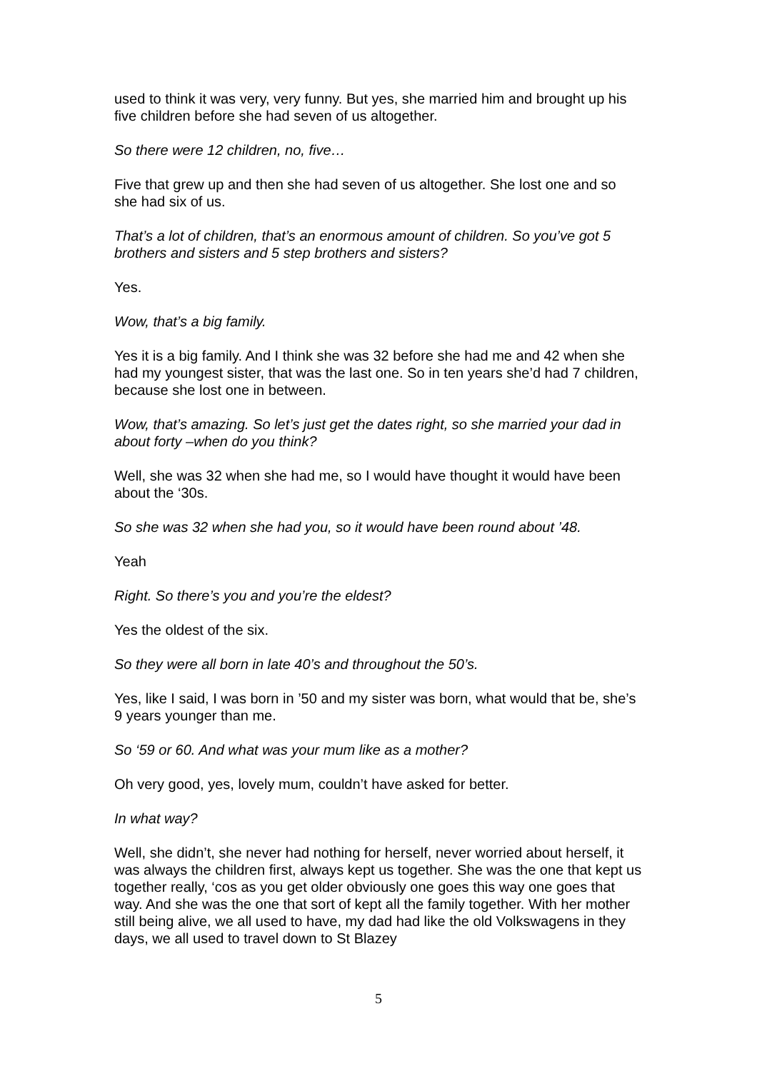used to think it was very, very funny. But yes, she married him and brought up his five children before she had seven of us altogether.
So there were 12 children, no, five…
Five that grew up and then she had seven of us altogether. She lost one and so she had six of us.
That’s a lot of children, that’s an enormous amount of children. So you’ve got 5 brothers and sisters and 5 step brothers and sisters?
Yes.
Wow, that’s a big family.
Yes it is a big family. And I think she was 32 before she had me and 42 when she had my youngest sister, that was the last one. So in ten years she’d had 7 children, because she lost one in between.
Wow, that’s amazing. So let’s just get the dates right, so she married your dad in about forty –when do you think?
Well, she was 32 when she had me, so I would have thought it would have been about the ‘30s.
So she was 32 when she had you, so it would have been round about ’48.
Yeah
Right. So there’s you and you’re the eldest?
Yes the oldest of the six.
So they were all born in late 40’s and throughout the 50’s.
Yes, like I said, I was born in ’50 and my sister was born, what would that be, she’s 9 years younger than me.
So ‘59 or 60. And what was your mum like as a mother?
Oh very good, yes, lovely mum, couldn’t have asked for better.
In what way?
Well, she didn’t, she never had nothing for herself, never worried about herself, it was always the children first, always kept us together. She was the one that kept us together really, ‘cos as you get older obviously one goes this way one goes that way. And she was the one that sort of kept all the family together. With her mother still being alive, we all used to have, my dad had like the old Volkswagens in they days, we all used to travel down to St Blazey
5